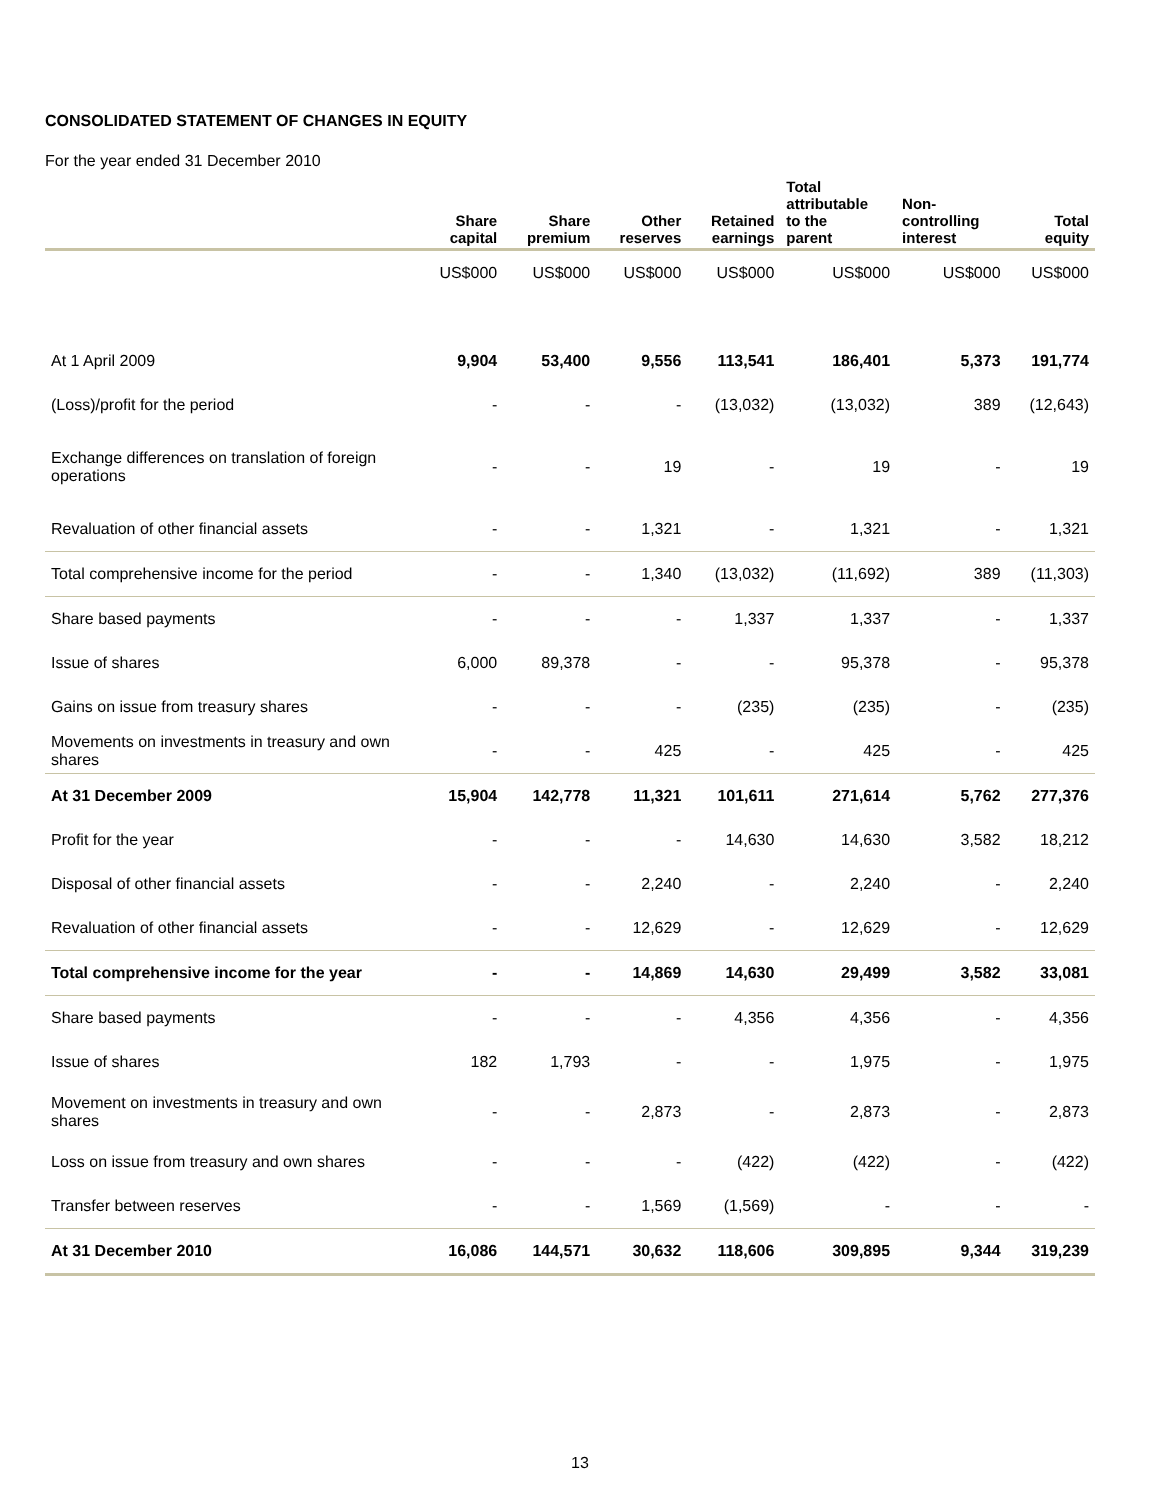CONSOLIDATED STATEMENT OF CHANGES IN EQUITY
For the year ended 31 December 2010
| | Share capital | Share premium | Other reserves | Retained earnings | Total attributable to the parent | Non- controlling interest | Total equity |
| --- | --- | --- | --- | --- | --- | --- | --- |
| | US$000 | US$000 | US$000 | US$000 | US$000 | US$000 | US$000 |
| At 1 April 2009 | 9,904 | 53,400 | 9,556 | 113,541 | 186,401 | 5,373 | 191,774 |
| (Loss)/profit for the period | - | - | - | (13,032) | (13,032) | 389 | (12,643) |
| Exchange differences on translation of foreign operations | - | - | 19 | - | 19 | - | 19 |
| Revaluation of other financial assets | - | - | 1,321 | - | 1,321 | - | 1,321 |
| Total comprehensive income for the period | - | - | 1,340 | (13,032) | (11,692) | 389 | (11,303) |
| Share based payments | - | - | - | 1,337 | 1,337 | - | 1,337 |
| Issue of shares | 6,000 | 89,378 | - | - | 95,378 | - | 95,378 |
| Gains on issue from treasury shares | - | - | - | (235) | (235) | - | (235) |
| Movements on investments in treasury and own shares | - | - | 425 | - | 425 | - | 425 |
| At 31 December 2009 | 15,904 | 142,778 | 11,321 | 101,611 | 271,614 | 5,762 | 277,376 |
| Profit for the year | - | - | - | 14,630 | 14,630 | 3,582 | 18,212 |
| Disposal of other financial assets | - | - | 2,240 | - | 2,240 | - | 2,240 |
| Revaluation of other financial assets | - | - | 12,629 | - | 12,629 | - | 12,629 |
| Total comprehensive income for the year | - | - | 14,869 | 14,630 | 29,499 | 3,582 | 33,081 |
| Share based payments | - | - | - | 4,356 | 4,356 | - | 4,356 |
| Issue of shares | 182 | 1,793 | - | - | 1,975 | - | 1,975 |
| Movement on investments in treasury and own shares | - | - | 2,873 | - | 2,873 | - | 2,873 |
| Loss on issue from treasury and own shares | - | - | - | (422) | (422) | - | (422) |
| Transfer between reserves | - | - | 1,569 | (1,569) | - | - | - |
| At 31 December 2010 | 16,086 | 144,571 | 30,632 | 118,606 | 309,895 | 9,344 | 319,239 |
13